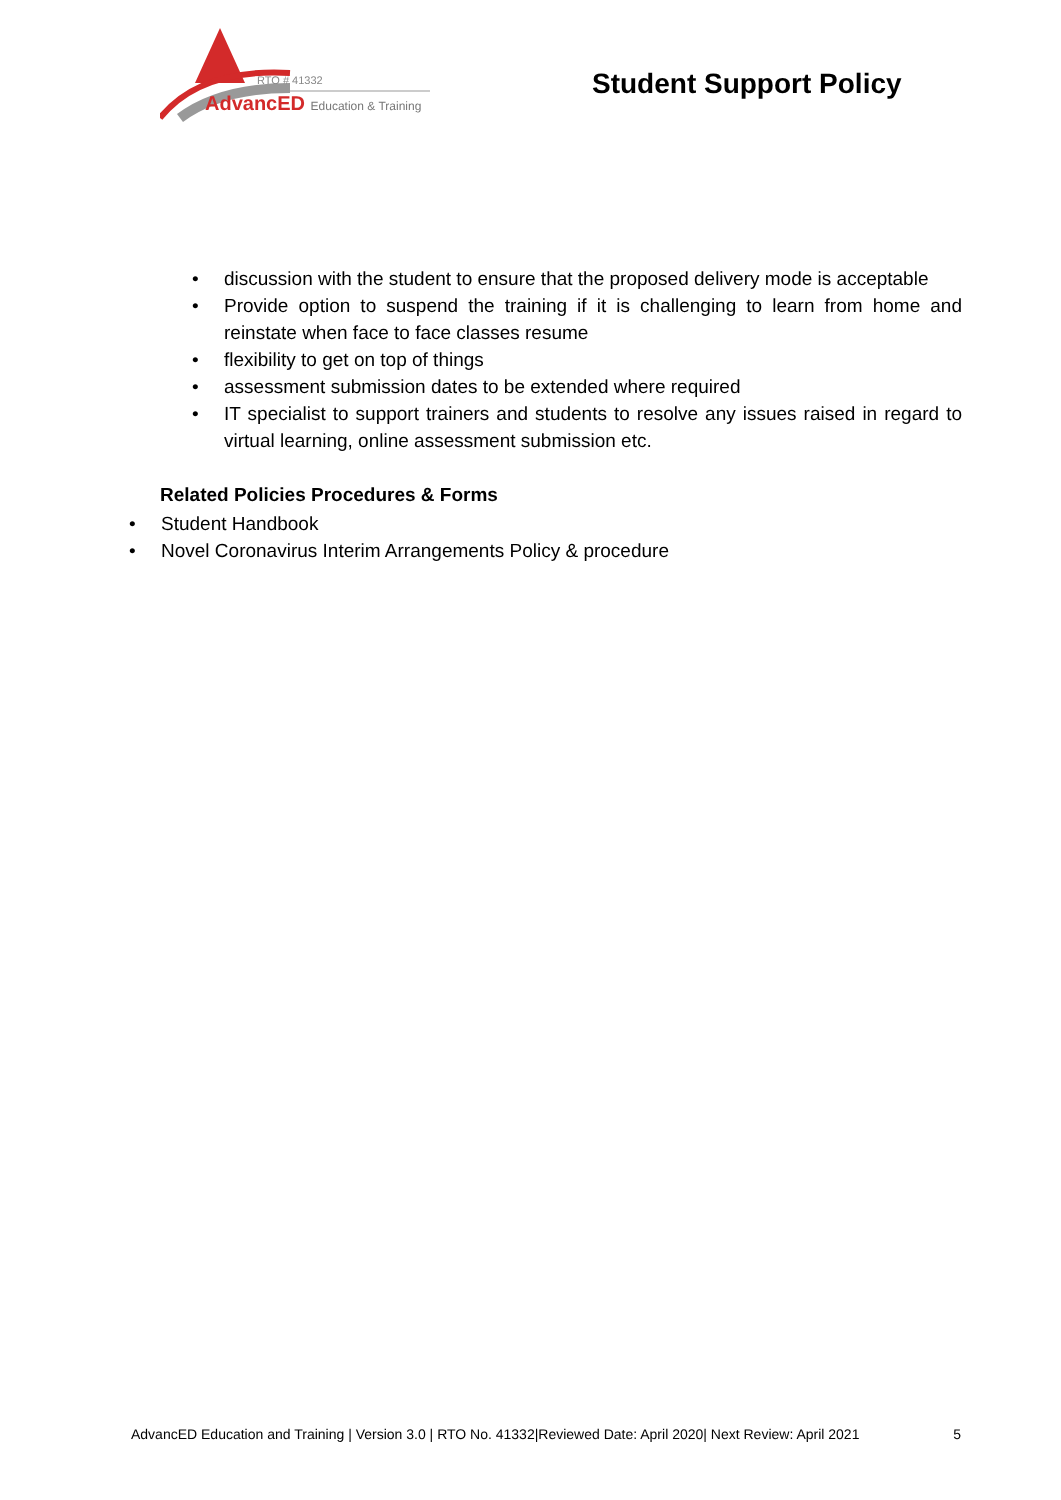RTO # 41332
AdvancED Education & Training
Student Support Policy
• discussion with the student to ensure that the proposed delivery mode is acceptable
• Provide option to suspend the training if it is challenging to learn from home and reinstate when face to face classes resume
• flexibility to get on top of things
• assessment submission dates to be extended where required
• IT specialist to support trainers and students to resolve any issues raised in regard to virtual learning, online assessment submission etc.
Related Policies Procedures & Forms
• Student Handbook
• Novel Coronavirus Interim Arrangements Policy & procedure
AdvancED Education and Training | Version 3.0 | RTO No. 41332|Reviewed Date: April 2020| Next Review: April 2021 5